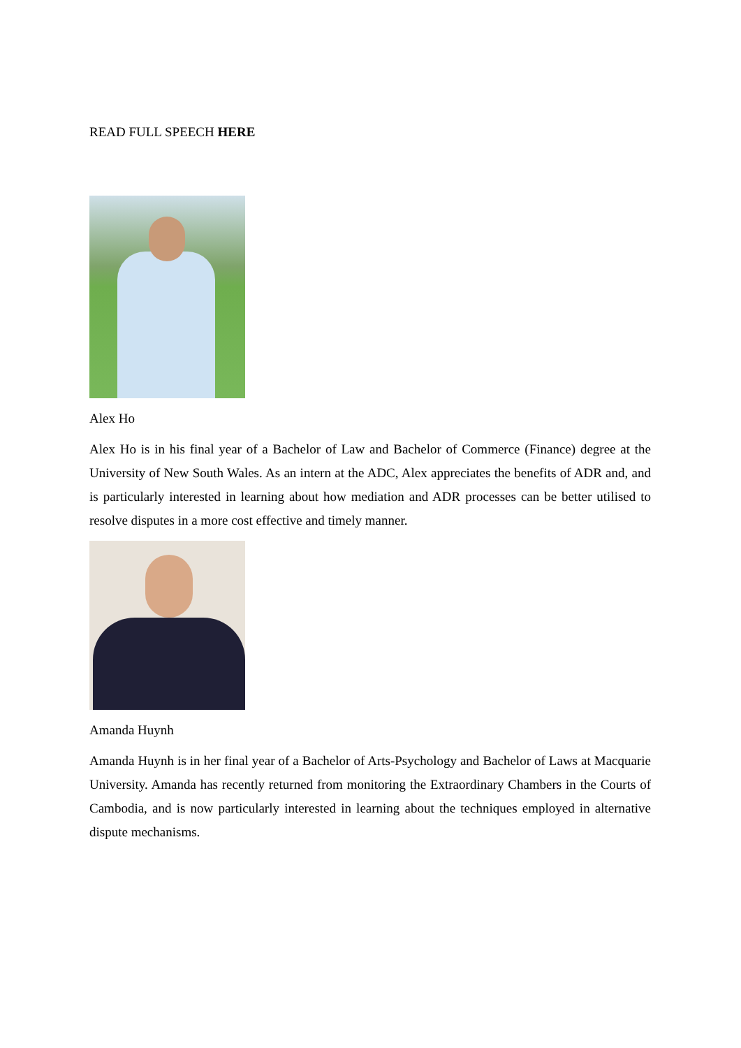READ FULL SPEECH HERE
Alex Ho
Alex Ho is in his final year of a Bachelor of Law and Bachelor of Commerce (Finance) degree at the University of New South Wales. As an intern at the ADC, Alex appreciates the benefits of ADR and, and is particularly interested in learning about how mediation and ADR processes can be better utilised to resolve disputes in a more cost effective and timely manner.
Amanda Huynh
Amanda Huynh is in her final year of a Bachelor of Arts-Psychology and Bachelor of Laws at Macquarie University. Amanda has recently returned from monitoring the Extraordinary Chambers in the Courts of Cambodia, and is now particularly interested in learning about the techniques employed in alternative dispute mechanisms.